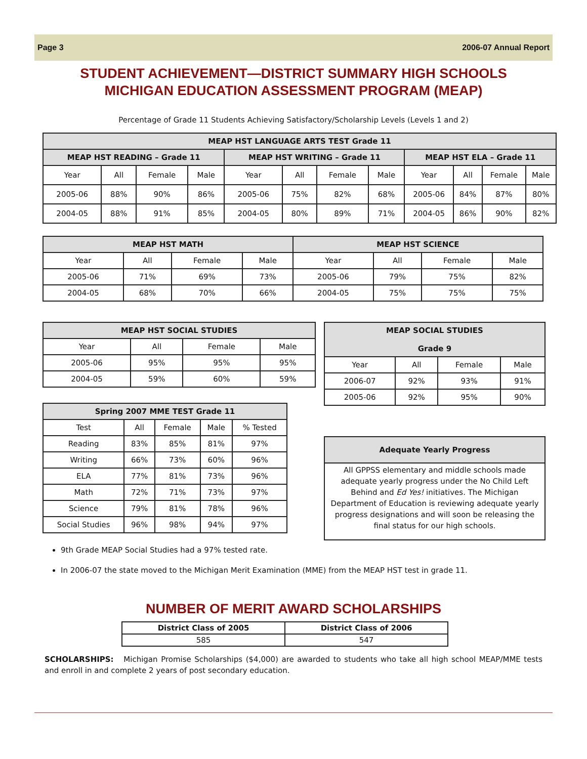Page 3 2006-07 Annual Report
STUDENT ACHIEVEMENT—DISTRICT SUMMARY HIGH SCHOOLS
MICHIGAN EDUCATION ASSESSMENT PROGRAM (MEAP)
Percentage of Grade 11 Students Achieving Satisfactory/Scholarship Levels (Levels 1 and 2)
| MEAP HST LANGUAGE ARTS TEST Grade 11 | | | | | | | | | | | |
| --- | --- | --- | --- | --- | --- | --- | --- | --- | --- | --- | --- |
| MEAP HST READING – Grade 11 | | | | MEAP HST WRITING – Grade 11 | | | | MEAP HST ELA – Grade 11 | | | |
| Year | All | Female | Male | Year | All | Female | Male | Year | All | Female | Male |
| 2005-06 | 88% | 90% | 86% | 2005-06 | 75% | 82% | 68% | 2005-06 | 84% | 87% | 80% |
| 2004-05 | 88% | 91% | 85% | 2004-05 | 80% | 89% | 71% | 2004-05 | 86% | 90% | 82% |
| MEAP HST MATH | | | | MEAP HST SCIENCE | | | |
| --- | --- | --- | --- | --- | --- | --- | --- |
| Year | All | Female | Male | Year | All | Female | Male |
| 2005-06 | 71% | 69% | 73% | 2005-06 | 79% | 75% | 82% |
| 2004-05 | 68% | 70% | 66% | 2004-05 | 75% | 75% | 75% |
| MEAP HST SOCIAL STUDIES | | | |
| --- | --- | --- | --- |
| Year | All | Female | Male |
| 2005-06 | 95% | 95% | 95% |
| 2004-05 | 59% | 60% | 59% |
| Spring 2007 MME TEST Grade 11 | | | | |
| --- | --- | --- | --- | --- |
| Test | All | Female | Male | % Tested |
| Reading | 83% | 85% | 81% | 97% |
| Writing | 66% | 73% | 60% | 96% |
| ELA | 77% | 81% | 73% | 96% |
| Math | 72% | 71% | 73% | 97% |
| Science | 79% | 81% | 78% | 96% |
| Social Studies | 96% | 98% | 94% | 97% |
| MEAP SOCIAL STUDIES Grade 9 | | | |
| --- | --- | --- | --- |
| Year | All | Female | Male |
| 2006-07 | 92% | 93% | 91% |
| 2005-06 | 92% | 95% | 90% |
| Adequate Yearly Progress |
| --- |
| All GPPSS elementary and middle schools made adequate yearly progress under the No Child Left Behind and Ed Yes! initiatives. The Michigan Department of Education is reviewing adequate yearly progress designations and will soon be releasing the final status for our high schools. |
9th Grade MEAP Social Studies had a 97% tested rate.
In 2006-07 the state moved to the Michigan Merit Examination (MME) from the MEAP HST test in grade 11.
NUMBER OF MERIT AWARD SCHOLARSHIPS
| District Class of 2005 | District Class of 2006 |
| 585 | 547 |
SCHOLARSHIPS: Michigan Promise Scholarships ($4,000) are awarded to students who take all high school MEAP/MME tests and enroll in and complete 2 years of post secondary education.